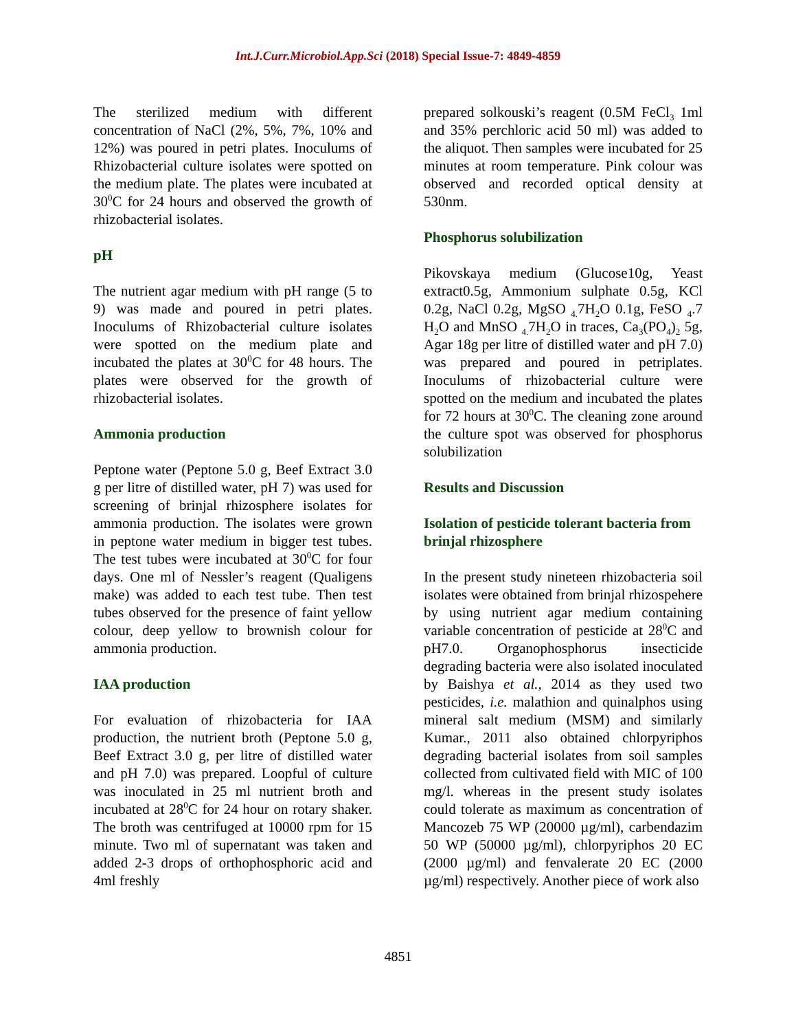Int.J.Curr.Microbiol.App.Sci (2018) Special Issue-7: 4849-4859
The sterilized medium with different concentration of NaCl (2%, 5%, 7%, 10% and 12%) was poured in petri plates. Inoculums of Rhizobacterial culture isolates were spotted on the medium plate. The plates were incubated at 30<sup>0</sup>C for 24 hours and observed the growth of rhizobacterial isolates.
pH
The nutrient agar medium with pH range (5 to 9) was made and poured in petri plates. Inoculums of Rhizobacterial culture isolates were spotted on the medium plate and incubated the plates at 30<sup>0</sup>C for 48 hours. The plates were observed for the growth of rhizobacterial isolates.
Ammonia production
Peptone water (Peptone 5.0 g, Beef Extract 3.0 g per litre of distilled water, pH 7) was used for screening of brinjal rhizosphere isolates for ammonia production. The isolates were grown in peptone water medium in bigger test tubes. The test tubes were incubated at 30<sup>0</sup>C for four days. One ml of Nessler’s reagent (Qualigens make) was added to each test tube. Then test tubes observed for the presence of faint yellow colour, deep yellow to brownish colour for ammonia production.
IAA production
For evaluation of rhizobacteria for IAA production, the nutrient broth (Peptone 5.0 g, Beef Extract 3.0 g, per litre of distilled water and pH 7.0) was prepared. Loopful of culture was inoculated in 25 ml nutrient broth and incubated at 28<sup>0</sup>C for 24 hour on rotary shaker. The broth was centrifuged at 10000 rpm for 15 minute. Two ml of supernatant was taken and added 2-3 drops of orthophosphoric acid and 4ml freshly
prepared solkouski’s reagent (0.5M FeCl<sub>3</sub> 1ml and 35% perchloric acid 50 ml) was added to the aliquot. Then samples were incubated for 25 minutes at room temperature. Pink colour was observed and recorded optical density at 530nm.
Phosphorus solubilization
Pikovskaya medium (Glucose10g, Yeast extract0.5g, Ammonium sulphate 0.5g, KCl 0.2g, NaCl 0.2g, MgSO <sub>4.</sub>7H<sub>2</sub>O 0.1g, FeSO <sub>4</sub>.7 H<sub>2</sub>O and MnSO <sub>4.</sub>7H<sub>2</sub>O in traces, Ca<sub>3</sub>(PO<sub>4</sub>)<sub>2</sub> 5g, Agar 18g per litre of distilled water and pH 7.0) was prepared and poured in petriplates. Inoculums of rhizobacterial culture were spotted on the medium and incubated the plates for 72 hours at 30<sup>0</sup>C. The cleaning zone around the culture spot was observed for phosphorus solubilization
Results and Discussion
Isolation of pesticide tolerant bacteria from brinjal rhizosphere
In the present study nineteen rhizobacteria soil isolates were obtained from brinjal rhizospehere by using nutrient agar medium containing variable concentration of pesticide at 28<sup>0</sup>C and pH7.0. Organophosphorus insecticide degrading bacteria were also isolated inoculated by Baishya et al., 2014 as they used two pesticides, i.e. malathion and quinalphos using mineral salt medium (MSM) and similarly Kumar., 2011 also obtained chlorpyriphos degrading bacterial isolates from soil samples collected from cultivated field with MIC of 100 mg/l. whereas in the present study isolates could tolerate as maximum as concentration of Mancozeb 75 WP (20000 µg/ml), carbendazim 50 WP (50000 µg/ml), chlorpyriphos 20 EC (2000 µg/ml) and fenvalerate 20 EC (2000 µg/ml) respectively. Another piece of work also
4851